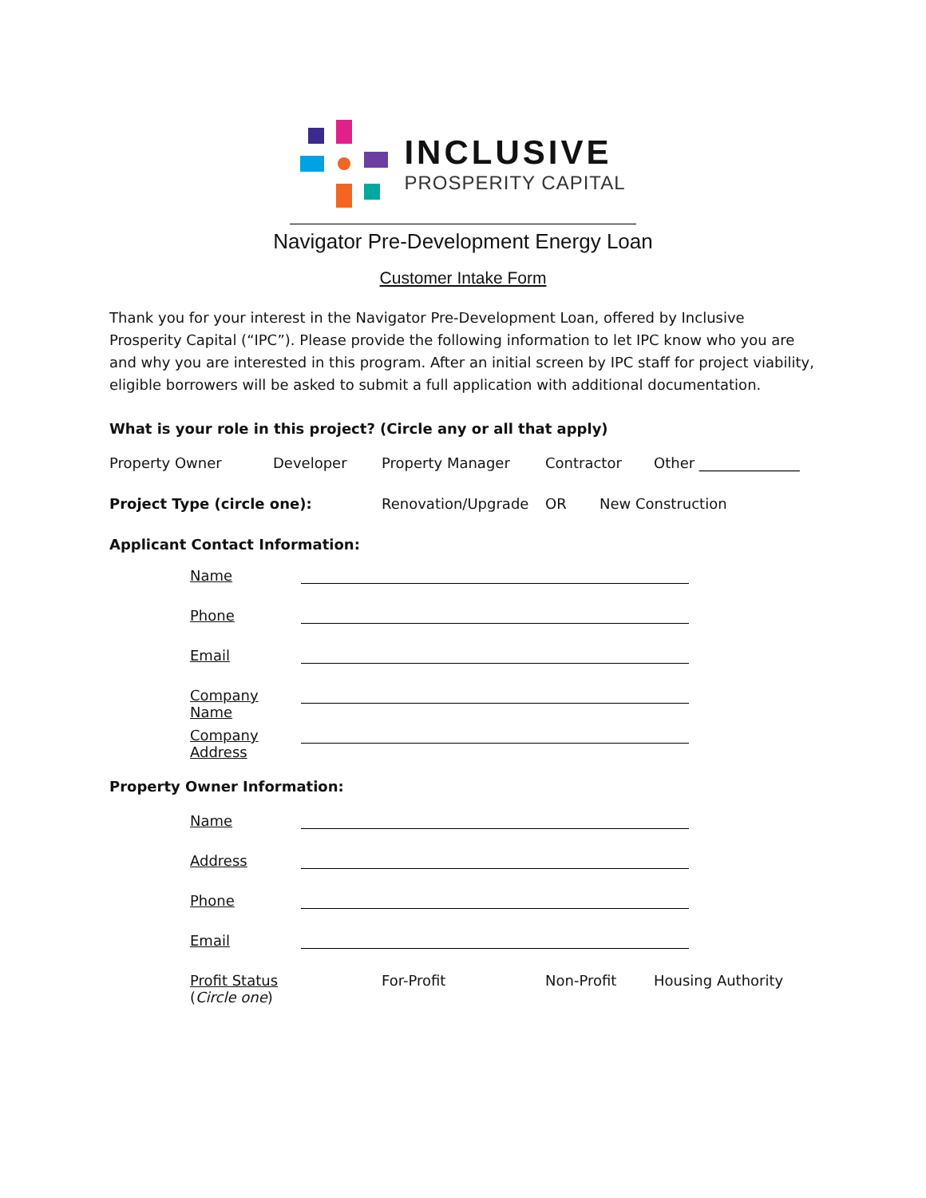INCLUSIVE
PROSPERITY CAPITAL
Navigator Pre-Development Energy Loan
Customer Intake Form
Thank you for your interest in the Navigator Pre-Development Loan, offered by Inclusive Prosperity Capital (“IPC”). Please provide the following information to let IPC know who you are and why you are interested in this program. After an initial screen by IPC staff for project viability, eligible borrowers will be asked to submit a full application with additional documentation.
What is your role in this project? (Circle any or all that apply)
Property Owner Developer Property Manager Contractor Other ______________
Project Type (circle one): Renovation/Upgrade OR New Construction
Applicant Contact Information:
Name
Phone
Email
Company Name
Company Address
Property Owner Information:
Name
Address
Phone
Email
Profit Status
(Circle one) For-Profit Non-Profit Housing Authority